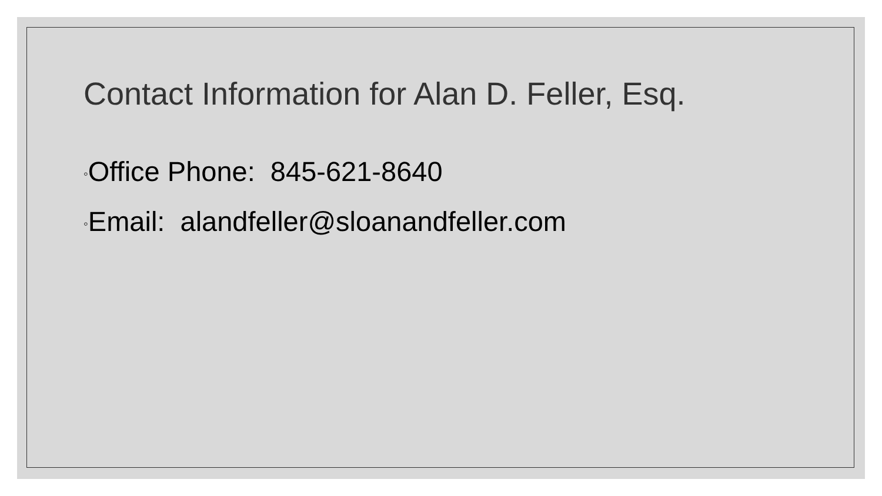Contact Information for Alan D. Feller, Esq.
◦Office Phone: 845-621-8640
◦Email: alandfeller@sloanandfeller.com